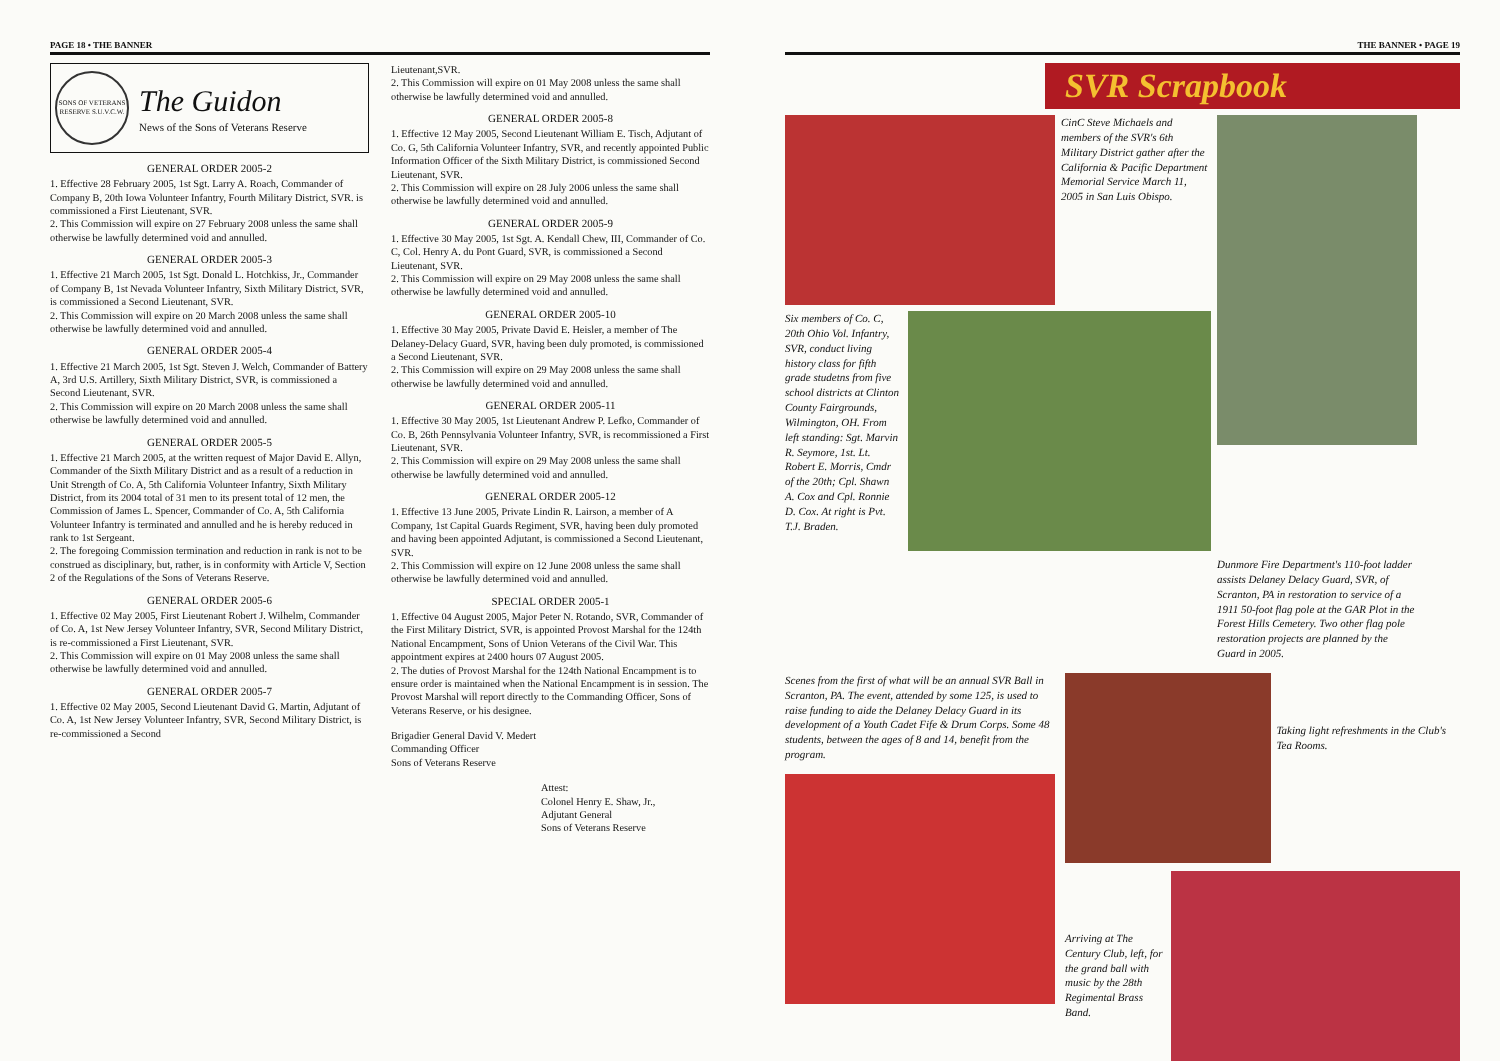PAGE 18 • THE BANNER
SONS OF VETERANS RESERVE S.U.V.C.W.
The Guidon
News of the Sons of Veterans Reserve
GENERAL ORDER 2005-2
1. Effective 28 February 2005, 1st Sgt. Larry A. Roach, Commander of Company B, 20th Iowa Volunteer Infantry, Fourth Military District, SVR. is commissioned a First Lieutenant, SVR.
2. This Commission will expire on 27 February 2008 unless the same shall otherwise be lawfully determined void and annulled.
GENERAL ORDER 2005-3
1. Effective 21 March 2005, 1st Sgt. Donald L. Hotchkiss, Jr., Commander of Company B, 1st Nevada Volunteer Infantry, Sixth Military District, SVR, is commissioned a Second Lieutenant, SVR.
2. This Commission will expire on 20 March 2008 unless the same shall otherwise be lawfully determined void and annulled.
GENERAL ORDER 2005-4
1. Effective 21 March 2005, 1st Sgt. Steven J. Welch, Commander of Battery A, 3rd U.S. Artillery, Sixth Military District, SVR, is commissioned a Second Lieutenant, SVR.
2. This Commission will expire on 20 March 2008 unless the same shall otherwise be lawfully determined void and annulled.
GENERAL ORDER 2005-5
1. Effective 21 March 2005, at the written request of Major David E. Allyn, Commander of the Sixth Military District and as a result of a reduction in Unit Strength of Co. A, 5th California Volunteer Infantry, Sixth Military District, from its 2004 total of 31 men to its present total of 12 men, the Commission of James L. Spencer, Commander of Co. A, 5th California Volunteer Infantry is terminated and annulled and he is hereby reduced in rank to 1st Sergeant.
2. The foregoing Commission termination and reduction in rank is not to be construed as disciplinary, but, rather, is in conformity with Article V, Section 2 of the Regulations of the Sons of Veterans Reserve.
GENERAL ORDER 2005-6
1. Effective 02 May 2005, First Lieutenant Robert J. Wilhelm, Commander of Co. A, 1st New Jersey Volunteer Infantry, SVR, Second Military District, is re-commissioned a First Lieutenant, SVR.
2. This Commission will expire on 01 May 2008 unless the same shall otherwise be lawfully determined void and annulled.
GENERAL ORDER 2005-7
1. Effective 02 May 2005, Second Lieutenant David G. Martin, Adjutant of Co. A, 1st New Jersey Volunteer Infantry, SVR, Second Military District, is re-commissioned a Second
Lieutenant,SVR.
2. This Commission will expire on 01 May 2008 unless the same shall otherwise be lawfully determined void and annulled.
GENERAL ORDER 2005-8
1. Effective 12 May 2005, Second Lieutenant William E. Tisch, Adjutant of Co. G, 5th California Volunteer Infantry, SVR, and recently appointed Public Information Officer of the Sixth Military District, is commissioned Second Lieutenant, SVR.
2. This Commission will expire on 28 July 2006 unless the same shall otherwise be lawfully determined void and annulled.
GENERAL ORDER 2005-9
1. Effective 30 May 2005, 1st Sgt. A. Kendall Chew, III, Commander of Co. C, Col. Henry A. du Pont Guard, SVR, is commissioned a Second Lieutenant, SVR.
2. This Commission will expire on 29 May 2008 unless the same shall otherwise be lawfully determined void and annulled.
GENERAL ORDER 2005-10
1. Effective 30 May 2005, Private David E. Heisler, a member of The Delaney-Delacy Guard, SVR, having been duly promoted, is commissioned a Second Lieutenant, SVR.
2. This Commission will expire on 29 May 2008 unless the same shall otherwise be lawfully determined void and annulled.
GENERAL ORDER 2005-11
1. Effective 30 May 2005, 1st Lieutenant Andrew P. Lefko, Commander of Co. B, 26th Pennsylvania Volunteer Infantry, SVR, is recommissioned a First Lieutenant, SVR.
2. This Commission will expire on 29 May 2008 unless the same shall otherwise be lawfully determined void and annulled.
GENERAL ORDER 2005-12
1. Effective 13 June 2005, Private Lindin R. Lairson, a member of A Company, 1st Capital Guards Regiment, SVR, having been duly promoted and having been appointed Adjutant, is commissioned a Second Lieutenant, SVR.
2. This Commission will expire on 12 June 2008 unless the same shall otherwise be lawfully determined void and annulled.
SPECIAL ORDER 2005-1
1. Effective 04 August 2005, Major Peter N. Rotando, SVR, Commander of the First Military District, SVR, is appointed Provost Marshal for the 124th National Encampment, Sons of Union Veterans of the Civil War. This appointment expires at 2400 hours 07 August 2005.
2. The duties of Provost Marshal for the 124th National Encampment is to ensure order is maintained when the National Encampment is in session. The Provost Marshal will report directly to the Commanding Officer, Sons of Veterans Reserve, or his designee.
Brigadier General David V. Medert
Commanding Officer
Sons of Veterans Reserve
Attest:
Colonel Henry E. Shaw, Jr.,
Adjutant General
Sons of Veterans Reserve
THE BANNER • PAGE 19
SVR Scrapbook
CinC Steve Michaels and members of the SVR's 6th Military District gather after the California & Pacific Department Memorial Service March 11, 2005 in San Luis Obispo.
Six members of Co. C, 20th Ohio Vol. Infantry, SVR, conduct living history class for fifth grade studetns from five school districts at Clinton County Fairgrounds, Wilmington, OH. From left standing: Sgt. Marvin R. Seymore, 1st. Lt. Robert E. Morris, Cmdr of the 20th; Cpl. Shawn A. Cox and Cpl. Ronnie D. Cox. At right is Pvt. T.J. Braden.
Dunmore Fire Department's 110-foot ladder assists Delaney Delacy Guard, SVR, of Scranton, PA in restoration to service of a 1911 50-foot flag pole at the GAR Plot in the Forest Hills Cemetery. Two other flag pole restoration projects are planned by the Guard in 2005.
Scenes from the first of what will be an annual SVR Ball in Scranton, PA. The event, attended by some 125, is used to raise funding to aide the Delaney Delacy Guard in its development of a Youth Cadet Fife & Drum Corps. Some 48 students, between the ages of 8 and 14, benefit from the program.
Taking light refreshments in the Club's Tea Rooms.
Arriving at The Century Club, left, for the grand ball with music by the 28th Regimental Brass Band.